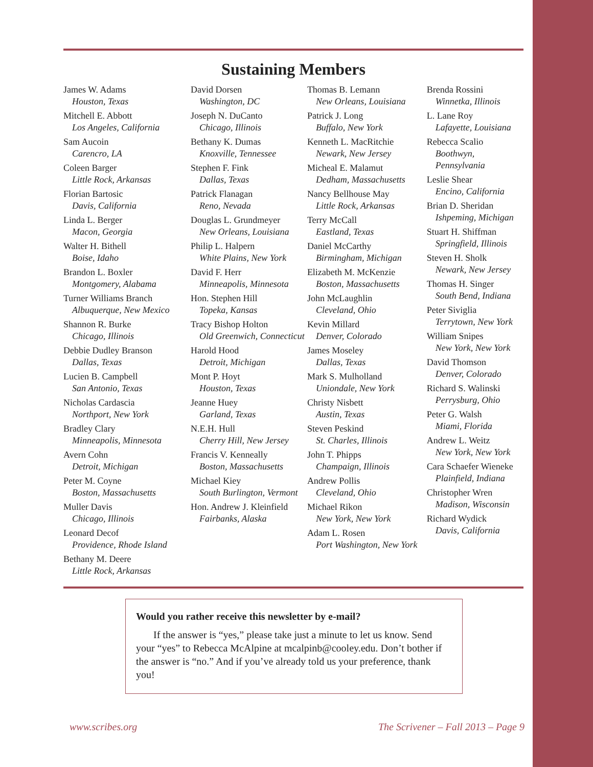Sustaining Members
James W. Adams
Houston, Texas
Mitchell E. Abbott
Los Angeles, California
Sam Aucoin
Carencro, LA
Coleen Barger
Little Rock, Arkansas
Florian Bartosic
Davis, California
Linda L. Berger
Macon, Georgia
Walter H. Bithell
Boise, Idaho
Brandon L. Boxler
Montgomery, Alabama
Turner Williams Branch
Albuquerque, New Mexico
Shannon R. Burke
Chicago, Illinois
Debbie Dudley Branson
Dallas, Texas
Lucien B. Campbell
San Antonio, Texas
Nicholas Cardascia
Northport, New York
Bradley Clary
Minneapolis, Minnesota
Avern Cohn
Detroit, Michigan
Peter M. Coyne
Boston, Massachusetts
Muller Davis
Chicago, Illinois
Leonard Decof
Providence, Rhode Island
Bethany M. Deere
Little Rock, Arkansas
David Dorsen
Washington, DC
Joseph N. DuCanto
Chicago, Illinois
Bethany K. Dumas
Knoxville, Tennessee
Stephen F. Fink
Dallas, Texas
Patrick Flanagan
Reno, Nevada
Douglas L. Grundmeyer
New Orleans, Louisiana
Philip L. Halpern
White Plains, New York
David F. Herr
Minneapolis, Minnesota
Hon. Stephen Hill
Topeka, Kansas
Tracy Bishop Holton
Old Greenwich, Connecticut
Harold Hood
Detroit, Michigan
Mont P. Hoyt
Houston, Texas
Jeanne Huey
Garland, Texas
N.E.H. Hull
Cherry Hill, New Jersey
Francis V. Kenneally
Boston, Massachusetts
Michael Kiey
South Burlington, Vermont
Hon. Andrew J. Kleinfield
Fairbanks, Alaska
Thomas B. Lemann
New Orleans, Louisiana
Patrick J. Long
Buffalo, New York
Kenneth L. MacRitchie
Newark, New Jersey
Micheal E. Malamut
Dedham, Massachusetts
Nancy Bellhouse May
Little Rock, Arkansas
Terry McCall
Eastland, Texas
Daniel McCarthy
Birmingham, Michigan
Elizabeth M. McKenzie
Boston, Massachusetts
John McLaughlin
Cleveland, Ohio
Kevin Millard
Denver, Colorado
James Moseley
Dallas, Texas
Mark S. Mulholland
Uniondale, New York
Christy Nisbett
Austin, Texas
Steven Peskind
St. Charles, Illinois
John T. Phipps
Champaign, Illinois
Andrew Pollis
Cleveland, Ohio
Michael Rikon
New York, New York
Adam L. Rosen
Port Washington, New York
Brenda Rossini
Winnetka, Illinois
L. Lane Roy
Lafayette, Louisiana
Rebecca Scalio
Boothwyn, Pennsylvania
Leslie Shear
Encino, California
Brian D. Sheridan
Ishpeming, Michigan
Stuart H. Shiffman
Springfield, Illinois
Steven H. Sholk
Newark, New Jersey
Thomas H. Singer
South Bend, Indiana
Peter Siviglia
Terrytown, New York
William Snipes
New York, New York
David Thomson
Denver, Colorado
Richard S. Walinski
Perrysburg, Ohio
Peter G. Walsh
Miami, Florida
Andrew L. Weitz
New York, New York
Cara Schaefer Wieneke
Plainfield, Indiana
Christopher Wren
Madison, Wisconsin
Richard Wydick
Davis, California
Would you rather receive this newsletter by e-mail?
If the answer is “yes,” please take just a minute to let us know. Send your “yes” to Rebecca McAlpine at mcalpinb@cooley.edu. Don’t bother if the answer is “no.” And if you’ve already told us your preference, thank you!
www.scribes.org The Scrivener – Fall 2013 – Page 9